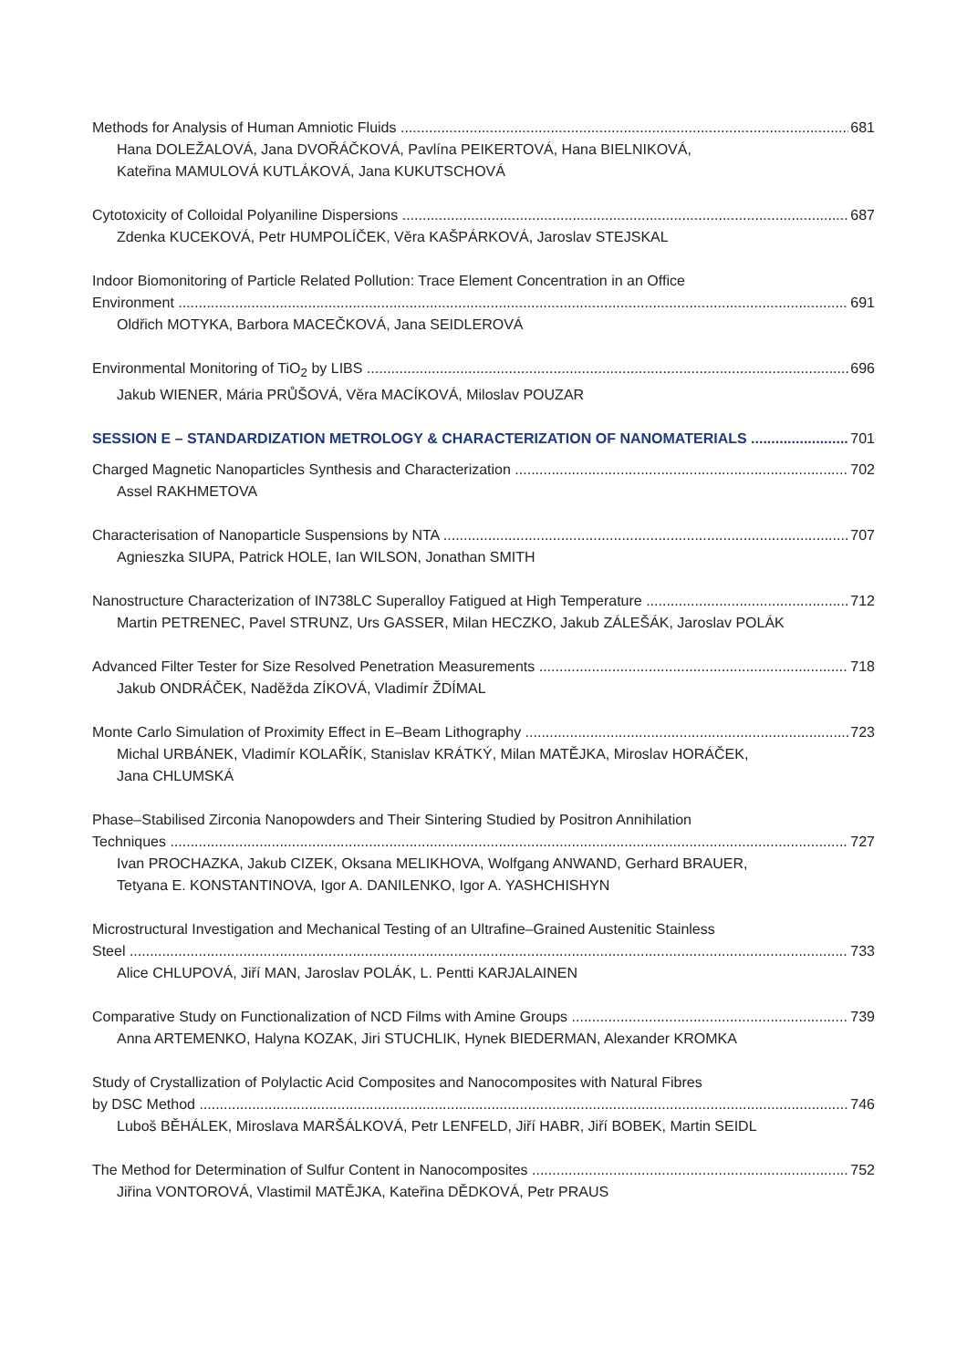Methods for Analysis of Human Amniotic Fluids 681
Hana DOLEŽALOVÁ, Jana DVOŘÁČKOVÁ, Pavlína PEIKERTOVÁ, Hana BIELNIKOVÁ,
Kateřina MAMULOVÁ KUTLÁKOVÁ, Jana KUKUTSCHOVÁ
Cytotoxicity of Colloidal Polyaniline Dispersions 687
Zdenka KUCEKOVÁ, Petr HUMPOLÍČEK, Věra KAŠPÁRKOVÁ, Jaroslav STEJSKAL
Indoor Biomonitoring of Particle Related Pollution: Trace Element Concentration in an Office
Environment 691
Oldřich MOTYKA, Barbora MACEČKOVÁ, Jana SEIDLEROVÁ
Environmental Monitoring of TiO<sub>2</sub> by LIBS 696
Jakub WIENER, Mária PRŮŠOVÁ, Věra MACÍKOVÁ, Miloslav POUZAR
SESSION E – STANDARDIZATION METROLOGY & CHARACTERIZATION OF NANOMATERIALS 701
Charged Magnetic Nanoparticles Synthesis and Characterization 702
Assel RAKHMETOVA
Characterisation of Nanoparticle Suspensions by NTA 707
Agnieszka SIUPA, Patrick HOLE, Ian WILSON, Jonathan SMITH
Nanostructure Characterization of IN738LC Superalloy Fatigued at High Temperature 712
Martin PETRENEC, Pavel STRUNZ, Urs GASSER, Milan HECZKO, Jakub ZÁLEŠÁK, Jaroslav POLÁK
Advanced Filter Tester for Size Resolved Penetration Measurements 718
Jakub ONDRÁČEK, Naděžda ZÍKOVÁ, Vladimír ŽDÍMAL
Monte Carlo Simulation of Proximity Effect in E–Beam Lithography 723
Michal URBÁNEK, Vladimír KOLAŘÍK, Stanislav KRÁTKÝ, Milan MATĚJKA, Miroslav HORÁČEK,
Jana CHLUMSKÁ
Phase–Stabilised Zirconia Nanopowders and Their Sintering Studied by Positron Annihilation
Techniques 727
Ivan PROCHAZKA, Jakub CIZEK, Oksana MELIKHOVA, Wolfgang ANWAND, Gerhard BRAUER,
Tetyana E. KONSTANTINOVA, Igor A. DANILENKO, Igor A. YASHCHISHYN
Microstructural Investigation and Mechanical Testing of an Ultrafine–Grained Austenitic Stainless
Steel 733
Alice CHLUPOVÁ, Jiří MAN, Jaroslav POLÁK, L. Pentti KARJALAINEN
Comparative Study on Functionalization of NCD Films with Amine Groups 739
Anna ARTEMENKO, Halyna KOZAK, Jiri STUCHLIK, Hynek BIEDERMAN, Alexander KROMKA
Study of Crystallization of Polylactic Acid Composites and Nanocomposites with Natural Fibres
by DSC Method 746
Luboš BĚHÁLEK, Miroslava MARŠÁLKOVÁ, Petr LENFELD, Jiří HABR, Jiří BOBEK, Martin SEIDL
The Method for Determination of Sulfur Content in Nanocomposites 752
Jiřina VONTOROVÁ, Vlastimil MATĚJKA, Kateřina DĚDKOVÁ, Petr PRAUS